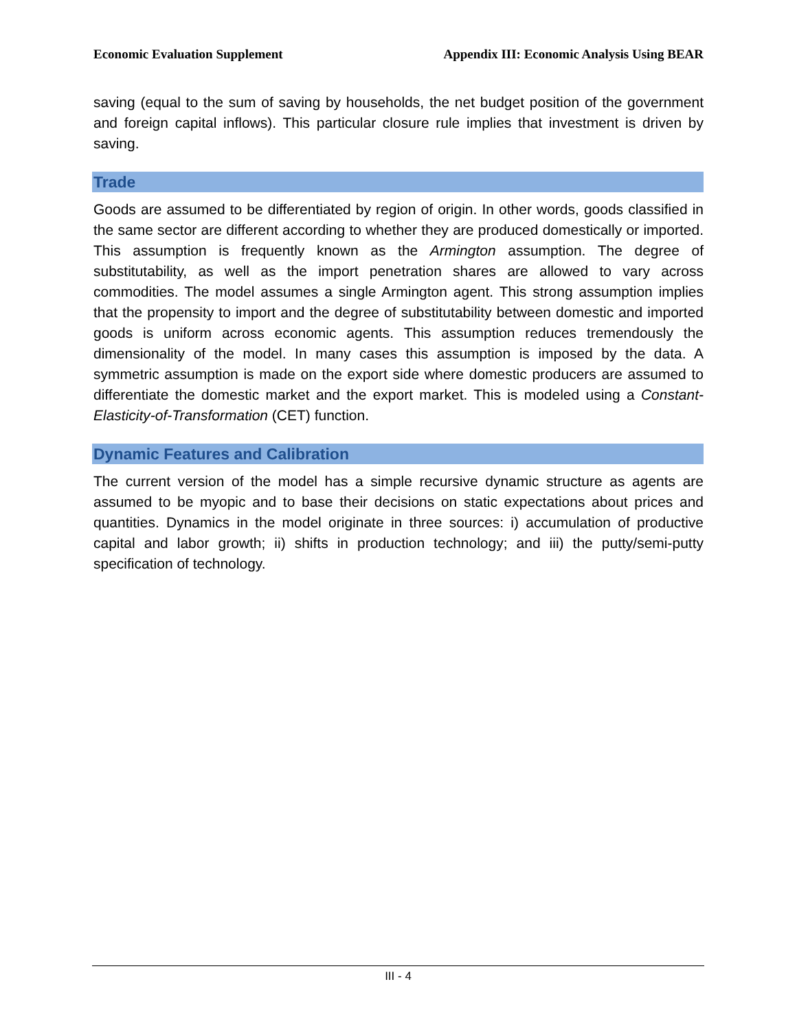Economic Evaluation Supplement Appendix III: Economic Analysis Using BEAR
saving (equal to the sum of saving by households, the net budget position of the government and foreign capital inflows). This particular closure rule implies that investment is driven by saving.
Trade
Goods are assumed to be differentiated by region of origin. In other words, goods classified in the same sector are different according to whether they are produced domestically or imported. This assumption is frequently known as the Armington assumption. The degree of substitutability, as well as the import penetration shares are allowed to vary across commodities. The model assumes a single Armington agent. This strong assumption implies that the propensity to import and the degree of substitutability between domestic and imported goods is uniform across economic agents. This assumption reduces tremendously the dimensionality of the model. In many cases this assumption is imposed by the data. A symmetric assumption is made on the export side where domestic producers are assumed to differentiate the domestic market and the export market. This is modeled using a Constant-Elasticity-of-Transformation (CET) function.
Dynamic Features and Calibration
The current version of the model has a simple recursive dynamic structure as agents are assumed to be myopic and to base their decisions on static expectations about prices and quantities. Dynamics in the model originate in three sources: i) accumulation of productive capital and labor growth; ii) shifts in production technology; and iii) the putty/semi-putty specification of technology.
III - 4